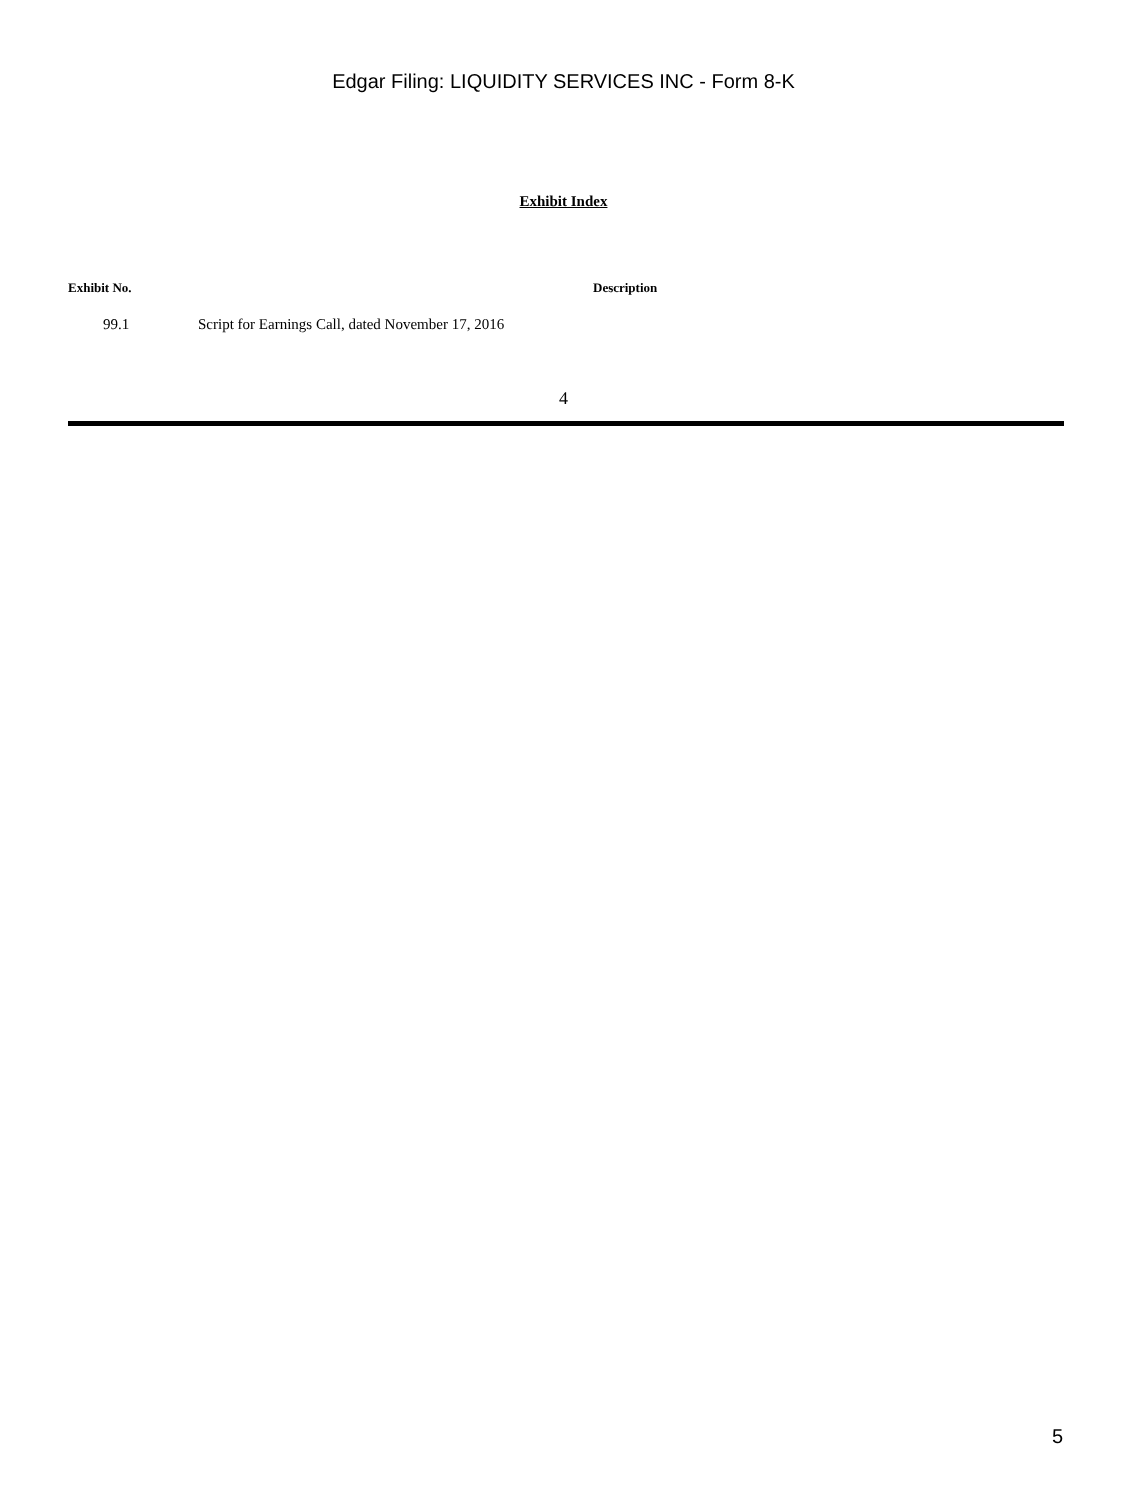Edgar Filing: LIQUIDITY SERVICES INC - Form 8-K
Exhibit Index
| Exhibit No. | Description |
| --- | --- |
| 99.1 | Script for Earnings Call, dated November 17, 2016 |
4
5